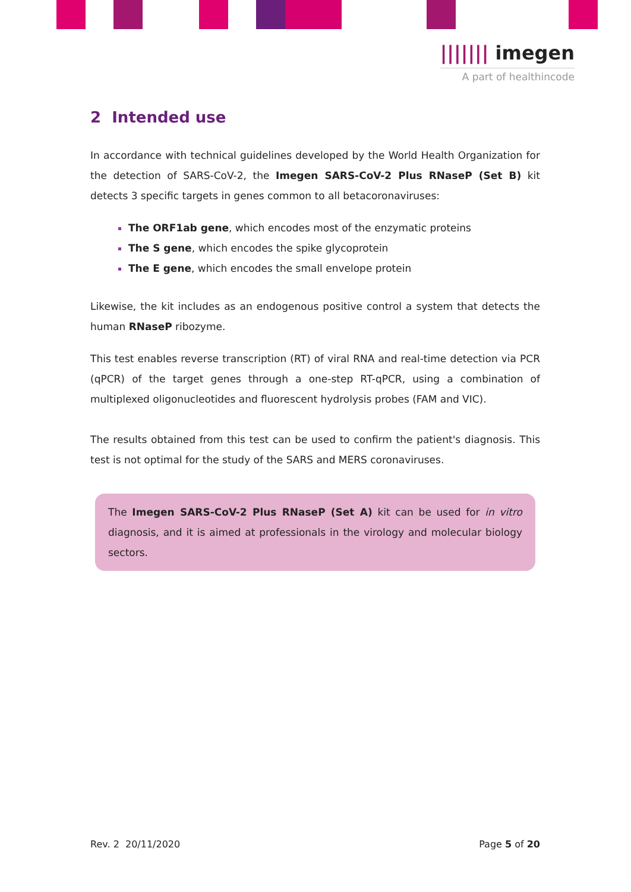||||||| imegen
A part of healthincode
2 Intended use
In accordance with technical guidelines developed by the World Health Organization for the detection of SARS-CoV-2, the Imegen SARS-CoV-2 Plus RNaseP (Set B) kit detects 3 specific targets in genes common to all betacoronaviruses:
The ORF1ab gene, which encodes most of the enzymatic proteins
The S gene, which encodes the spike glycoprotein
The E gene, which encodes the small envelope protein
Likewise, the kit includes as an endogenous positive control a system that detects the human RNaseP ribozyme.
This test enables reverse transcription (RT) of viral RNA and real-time detection via PCR (qPCR) of the target genes through a one-step RT-qPCR, using a combination of multiplexed oligonucleotides and fluorescent hydrolysis probes (FAM and VIC).
The results obtained from this test can be used to confirm the patient's diagnosis. This test is not optimal for the study of the SARS and MERS coronaviruses.
The Imegen SARS-CoV-2 Plus RNaseP (Set A) kit can be used for in vitro diagnosis, and it is aimed at professionals in the virology and molecular biology sectors.
Rev. 2 20/11/2020 Page 5 of 20